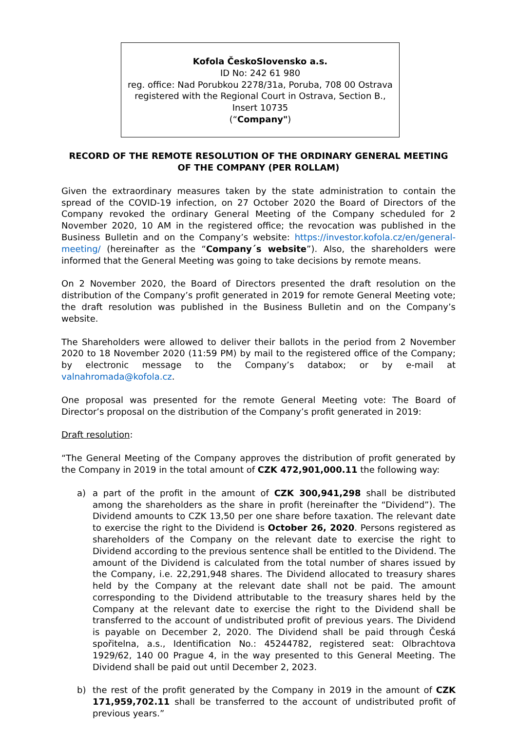Kofola ČeskoSlovensko a.s.
ID No: 242 61 980
reg. office: Nad Porubkou 2278/31a, Poruba, 708 00 Ostrava
registered with the Regional Court in Ostrava, Section B., Insert 10735
(“Company")
RECORD OF THE REMOTE RESOLUTION OF THE ORDINARY GENERAL MEETING OF THE COMPANY (PER ROLLAM)
Given the extraordinary measures taken by the state administration to contain the spread of the COVID-19 infection, on 27 October 2020 the Board of Directors of the Company revoked the ordinary General Meeting of the Company scheduled for 2 November 2020, 10 AM in the registered office; the revocation was published in the Business Bulletin and on the Company’s website: https://investor.kofola.cz/en/general-meeting/ (hereinafter as the “Company´s website”). Also, the shareholders were informed that the General Meeting was going to take decisions by remote means.
On 2 November 2020, the Board of Directors presented the draft resolution on the distribution of the Company’s profit generated in 2019 for remote General Meeting vote; the draft resolution was published in the Business Bulletin and on the Company’s website.
The Shareholders were allowed to deliver their ballots in the period from 2 November 2020 to 18 November 2020 (11:59 PM) by mail to the registered office of the Company; by electronic message to the Company’s databox; or by e-mail at valnahromada@kofola.cz.
One proposal was presented for the remote General Meeting vote: The Board of Director’s proposal on the distribution of the Company’s profit generated in 2019:
Draft resolution:
“The General Meeting of the Company approves the distribution of profit generated by the Company in 2019 in the total amount of CZK 472,901,000.11 the following way:
a) a part of the profit in the amount of CZK 300,941,298 shall be distributed among the shareholders as the share in profit (hereinafter the “Dividend”). The Dividend amounts to CZK 13,50 per one share before taxation. The relevant date to exercise the right to the Dividend is October 26, 2020. Persons registered as shareholders of the Company on the relevant date to exercise the right to Dividend according to the previous sentence shall be entitled to the Dividend. The amount of the Dividend is calculated from the total number of shares issued by the Company, i.e. 22,291,948 shares. The Dividend allocated to treasury shares held by the Company at the relevant date shall not be paid. The amount corresponding to the Dividend attributable to the treasury shares held by the Company at the relevant date to exercise the right to the Dividend shall be transferred to the account of undistributed profit of previous years. The Dividend is payable on December 2, 2020. The Dividend shall be paid through Česká spořitelna, a.s., Identification No.: 45244782, registered seat: Olbrachtova 1929/62, 140 00 Prague 4, in the way presented to this General Meeting. The Dividend shall be paid out until December 2, 2023.
b) the rest of the profit generated by the Company in 2019 in the amount of CZK 171,959,702.11 shall be transferred to the account of undistributed profit of previous years.”